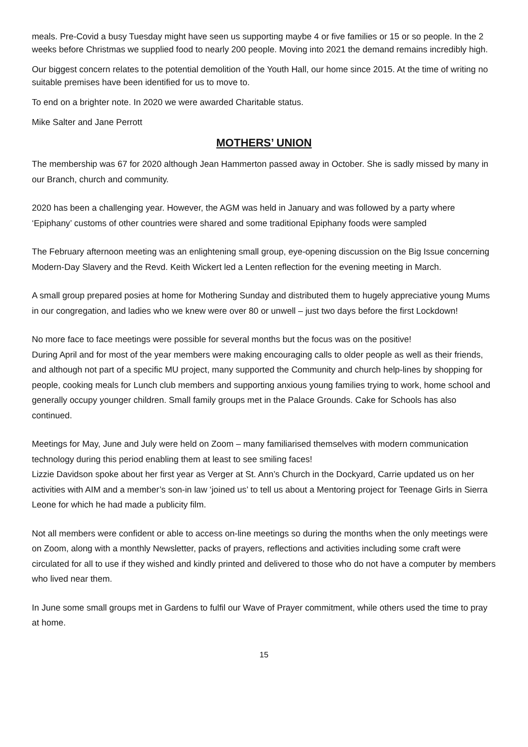meals. Pre-Covid a busy Tuesday might have seen us supporting maybe 4 or five families or 15 or so people. In the 2 weeks before Christmas we supplied food to nearly 200 people. Moving into 2021 the demand remains incredibly high.
Our biggest concern relates to the potential demolition of the Youth Hall, our home since 2015. At the time of writing no suitable premises have been identified for us to move to.
To end on a brighter note. In 2020 we were awarded Charitable status.
Mike Salter and Jane Perrott
MOTHERS’ UNION
The membership was 67 for 2020 although Jean Hammerton passed away in October. She is sadly missed by many in our Branch, church and community.
2020 has been a challenging year. However, the AGM was held in January and was followed by a party where ‘Epiphany’ customs of other countries were shared and some traditional Epiphany foods were sampled
The February afternoon meeting was an enlightening small group, eye-opening discussion on the Big Issue concerning Modern-Day Slavery and the Revd. Keith Wickert led a Lenten reflection for the evening meeting in March.
A small group prepared posies at home for Mothering Sunday and distributed them to hugely appreciative young Mums in our congregation, and ladies who we knew were over 80 or unwell – just two days before the first Lockdown!
No more face to face meetings were possible for several months but the focus was on the positive!
During April and for most of the year members were making encouraging calls to older people as well as their friends, and although not part of a specific MU project, many supported the Community and church help-lines by shopping for people, cooking meals for Lunch club members and supporting anxious young families trying to work, home school and generally occupy younger children. Small family groups met in the Palace Grounds. Cake for Schools has also continued.
Meetings for May, June and July were held on Zoom – many familiarised themselves with modern communication technology during this period enabling them at least to see smiling faces!
Lizzie Davidson spoke about her first year as Verger at St. Ann’s Church in the Dockyard, Carrie updated us on her activities with AIM and a member’s son-in law ‘joined us’ to tell us about a Mentoring project for Teenage Girls in Sierra Leone for which he had made a publicity film.
Not all members were confident or able to access on-line meetings so during the months when the only meetings were on Zoom, along with a monthly Newsletter, packs of prayers, reflections and activities including some craft were circulated for all to use if they wished and kindly printed and delivered to those who do not have a computer by members who lived near them.
In June some small groups met in Gardens to fulfil our Wave of Prayer commitment, while others used the time to pray at home.
15